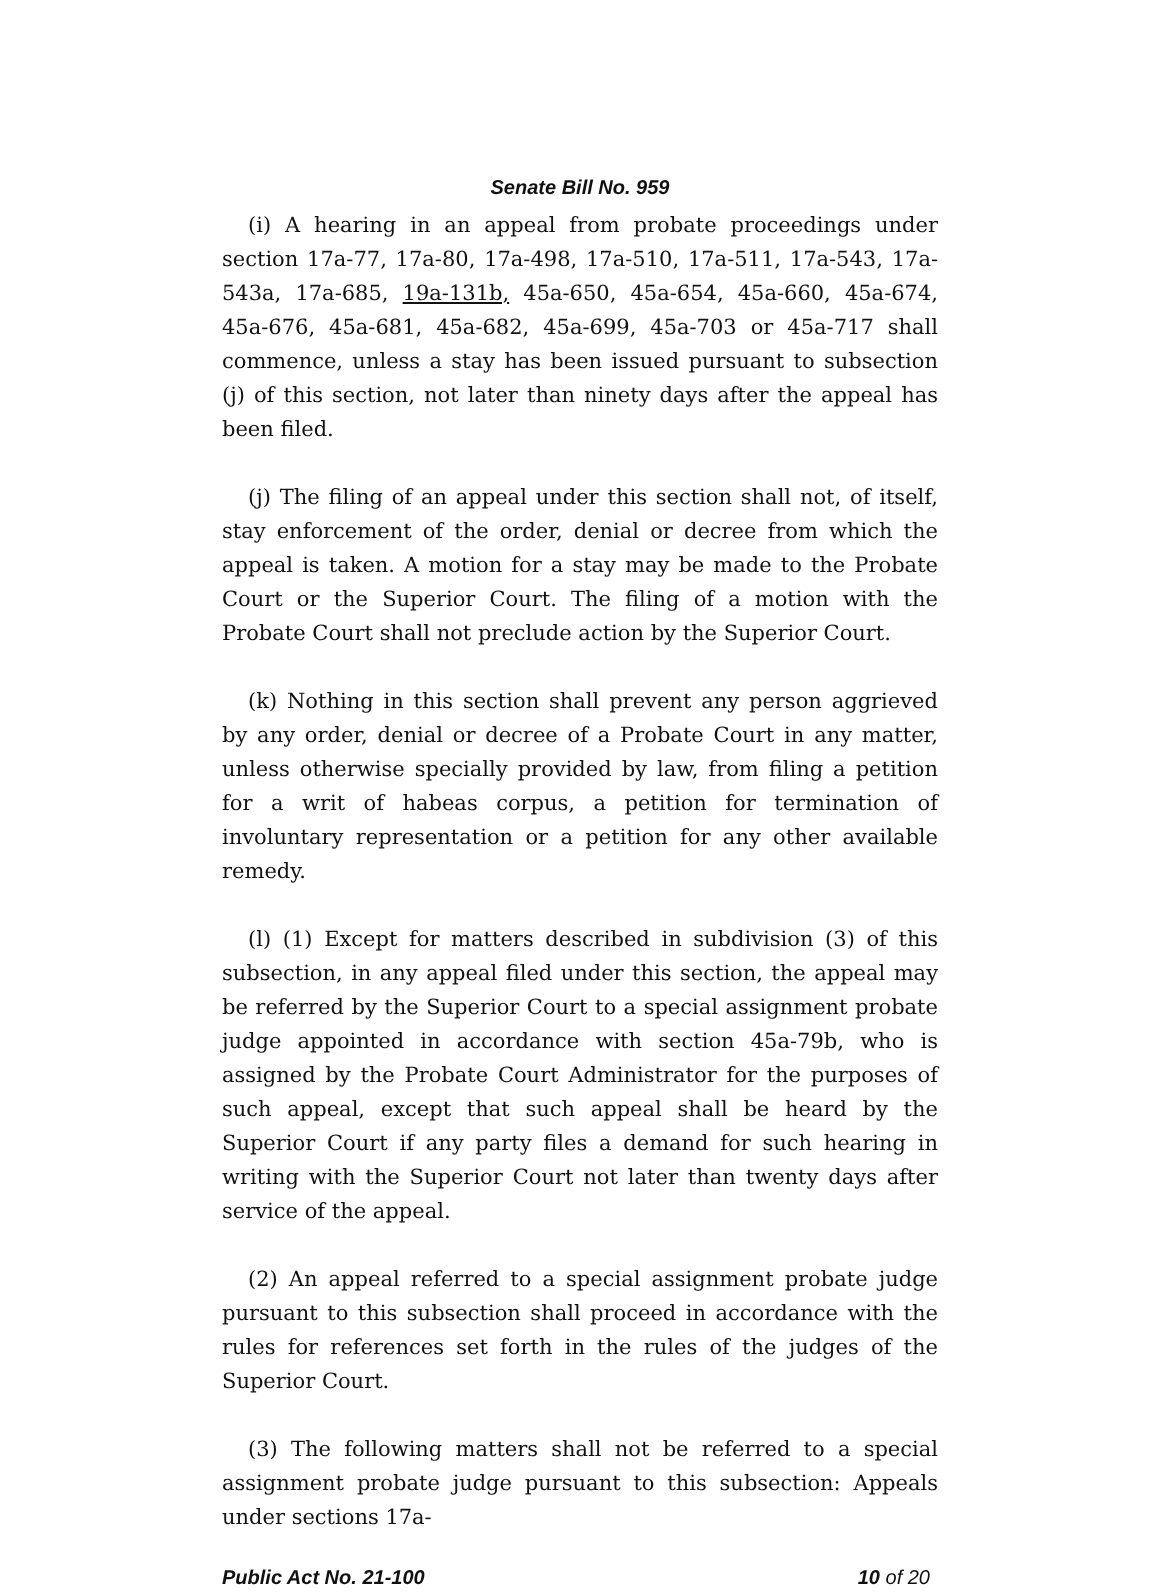Senate Bill No. 959
(i) A hearing in an appeal from probate proceedings under section 17a-77, 17a-80, 17a-498, 17a-510, 17a-511, 17a-543, 17a-543a, 17a-685, 19a-131b, 45a-650, 45a-654, 45a-660, 45a-674, 45a-676, 45a-681, 45a-682, 45a-699, 45a-703 or 45a-717 shall commence, unless a stay has been issued pursuant to subsection (j) of this section, not later than ninety days after the appeal has been filed.
(j) The filing of an appeal under this section shall not, of itself, stay enforcement of the order, denial or decree from which the appeal is taken. A motion for a stay may be made to the Probate Court or the Superior Court. The filing of a motion with the Probate Court shall not preclude action by the Superior Court.
(k) Nothing in this section shall prevent any person aggrieved by any order, denial or decree of a Probate Court in any matter, unless otherwise specially provided by law, from filing a petition for a writ of habeas corpus, a petition for termination of involuntary representation or a petition for any other available remedy.
(l) (1) Except for matters described in subdivision (3) of this subsection, in any appeal filed under this section, the appeal may be referred by the Superior Court to a special assignment probate judge appointed in accordance with section 45a-79b, who is assigned by the Probate Court Administrator for the purposes of such appeal, except that such appeal shall be heard by the Superior Court if any party files a demand for such hearing in writing with the Superior Court not later than twenty days after service of the appeal.
(2) An appeal referred to a special assignment probate judge pursuant to this subsection shall proceed in accordance with the rules for references set forth in the rules of the judges of the Superior Court.
(3) The following matters shall not be referred to a special assignment probate judge pursuant to this subsection: Appeals under sections 17a-
Public Act No. 21-100 10 of 20